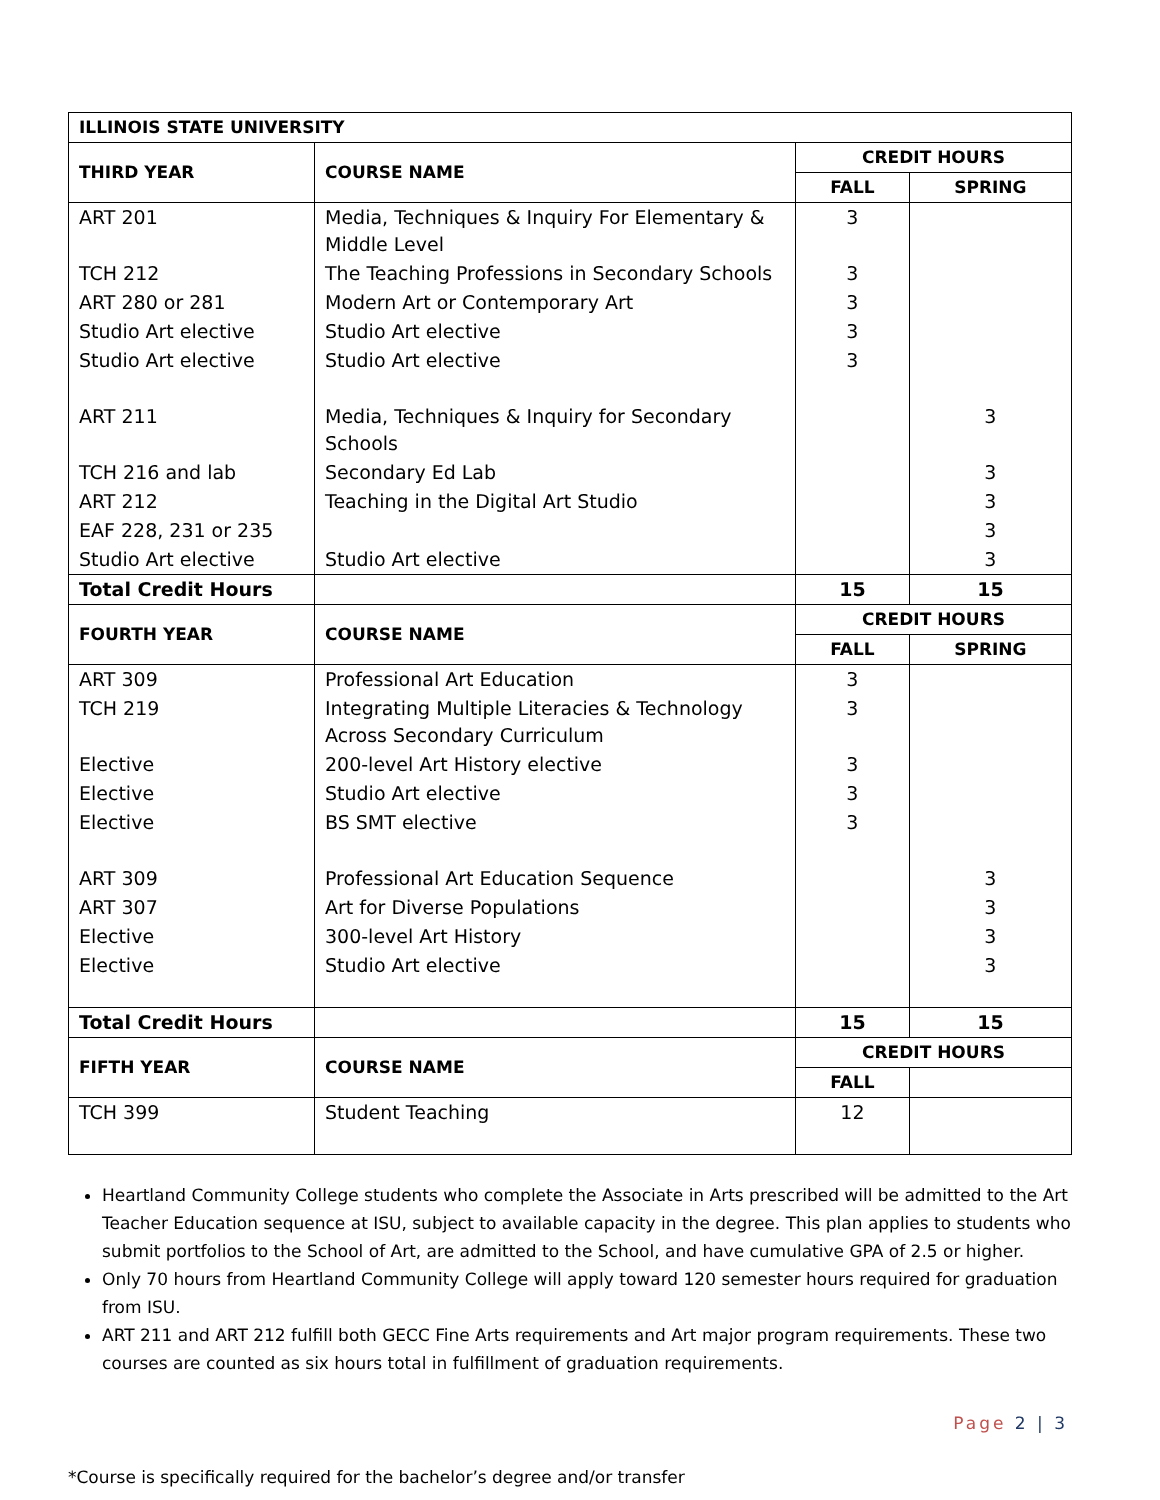| ILLINOIS STATE UNIVERSITY | | | |
| --- | --- | --- | --- |
| THIRD YEAR | COURSE NAME | CREDIT HOURS | |
| | | FALL | SPRING |
| ART 201 | Media, Techniques & Inquiry For Elementary & Middle Level | 3 | |
| TCH 212 | The Teaching Professions in Secondary Schools | 3 | |
| ART 280 or 281 | Modern Art or Contemporary Art | 3 | |
| Studio Art elective | Studio Art elective | 3 | |
| Studio Art elective | Studio Art elective | 3 | |
| ART 211 | Media, Techniques & Inquiry for Secondary Schools | | 3 |
| TCH 216 and lab | Secondary Ed Lab | | 3 |
| ART 212 | Teaching in the Digital Art Studio | | 3 |
| EAF 228, 231 or 235 | | | 3 |
| Studio Art elective | Studio Art elective | | 3 |
| Total Credit Hours | | 15 | 15 |
| FOURTH YEAR | COURSE NAME | CREDIT HOURS | |
| | | FALL | SPRING |
| ART 309 | Professional Art Education | 3 | |
| TCH 219 | Integrating Multiple Literacies & Technology Across Secondary Curriculum | 3 | |
| Elective | 200-level Art History elective | 3 | |
| Elective | Studio Art elective | 3 | |
| Elective | BS SMT elective | 3 | |
| ART 309 | Professional Art Education Sequence | | 3 |
| ART 307 | Art for Diverse Populations | | 3 |
| Elective | 300-level Art History | | 3 |
| Elective | Studio Art elective | | 3 |
| Total Credit Hours | | 15 | 15 |
| FIFTH YEAR | COURSE NAME | CREDIT HOURS | |
| | | FALL | |
| TCH 399 | Student Teaching | 12 | |
Heartland Community College students who complete the Associate in Arts prescribed will be admitted to the Art Teacher Education sequence at ISU, subject to available capacity in the degree. This plan applies to students who submit portfolios to the School of Art, are admitted to the School, and have cumulative GPA of 2.5 or higher.
Only 70 hours from Heartland Community College will apply toward 120 semester hours required for graduation from ISU.
ART 211 and ART 212 fulfill both GECC Fine Arts requirements and Art major program requirements. These two courses are counted as six hours total in fulfillment of graduation requirements.
Page 2 | 3
*Course is specifically required for the bachelor’s degree and/or transfer